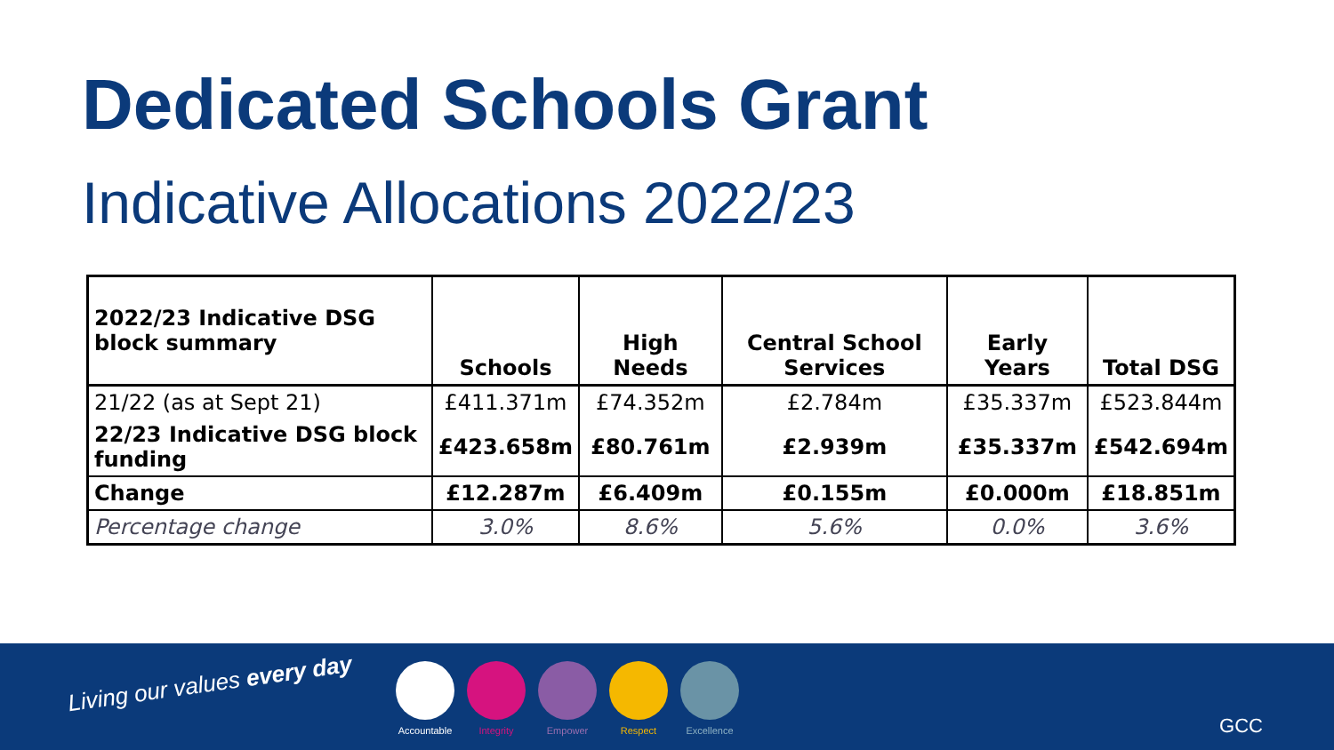Dedicated Schools Grant
Indicative Allocations 2022/23
| 2022/23 Indicative DSG block summary | Schools | High Needs | Central School Services | Early Years | Total DSG |
| --- | --- | --- | --- | --- | --- |
| 21/22 (as at Sept 21) | £411.371m | £74.352m | £2.784m | £35.337m | £523.844m |
| 22/23 Indicative DSG block funding | £423.658m | £80.761m | £2.939m | £35.337m | £542.694m |
| Change | £12.287m | £6.409m | £0.155m | £0.000m | £18.851m |
| Percentage change | 3.0% | 8.6% | 5.6% | 0.0% | 3.6% |
Living our values every day
Accountable
Integrity Empower Respect Excellence
GCC